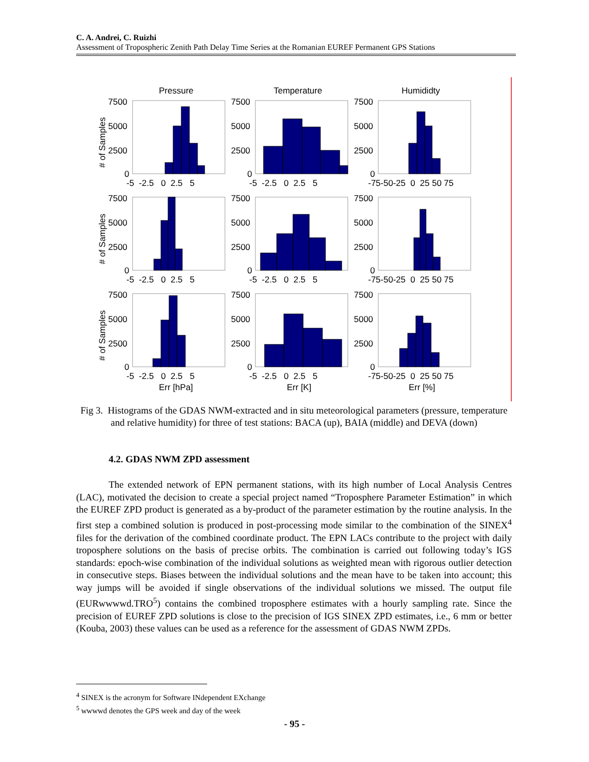C. A. Andrei, C. Ruizhi
Assessment of Tropospheric Zenith Path Delay Time Series at the Romanian EUREF Permanent GPS Stations
Pressure
Temperature
Humididty
7500
5000
2500
0
7500
5000
2500
0
7500
5000
2500
0
-5 -2.5 0 2.5 5
-5 -2.5 0 2.5 5
-75-50-25 0 25 50 75
7500
5000
2500
0
7500
5000
2500
0
7500
5000
2500
0
-5 -2.5 0 2.5 5
-5 -2.5 0 2.5 5
-75-50-25 0 25 50 75
7500
5000
2500
0
7500
5000
2500
0
7500
5000
2500
0
-5 -2.5 0 2.5 5
-5 -2.5 0 2.5 5
-75-50-25 0 25 50 75
Err [hPa]
Err [K]
Err [%]
# of Samples
# of Samples
# of Samples
Fig 3. Histograms of the GDAS NWM-extracted and in situ meteorological parameters (pressure, temperature and relative humidity) for three of test stations: BACA (up), BAIA (middle) and DEVA (down)
4.2. GDAS NWM ZPD assessment
The extended network of EPN permanent stations, with its high number of Local Analysis Centres (LAC), motivated the decision to create a special project named “Troposphere Parameter Estimation” in which the EUREF ZPD product is generated as a by-product of the parameter estimation by the routine analysis. In the first step a combined solution is produced in post-processing mode similar to the combination of the SINEX<sup>4</sup> files for the derivation of the combined coordinate product. The EPN LACs contribute to the project with daily troposphere solutions on the basis of precise orbits. The combination is carried out following today’s IGS standards: epoch-wise combination of the individual solutions as weighted mean with rigorous outlier detection in consecutive steps. Biases between the individual solutions and the mean have to be taken into account; this way jumps will be avoided if single observations of the individual solutions we missed. The output file (EURwwwwd.TRO<sup>5</sup>) contains the combined troposphere estimates with a hourly sampling rate. Since the precision of EUREF ZPD solutions is close to the precision of IGS SINEX ZPD estimates, i.e., 6 mm or better (Kouba, 2003) these values can be used as a reference for the assessment of GDAS NWM ZPDs.
<sup>4</sup> SINEX is the acronym for Software INdependent EXchange
<sup>5</sup> wwwwd denotes the GPS week and day of the week
- 95 -